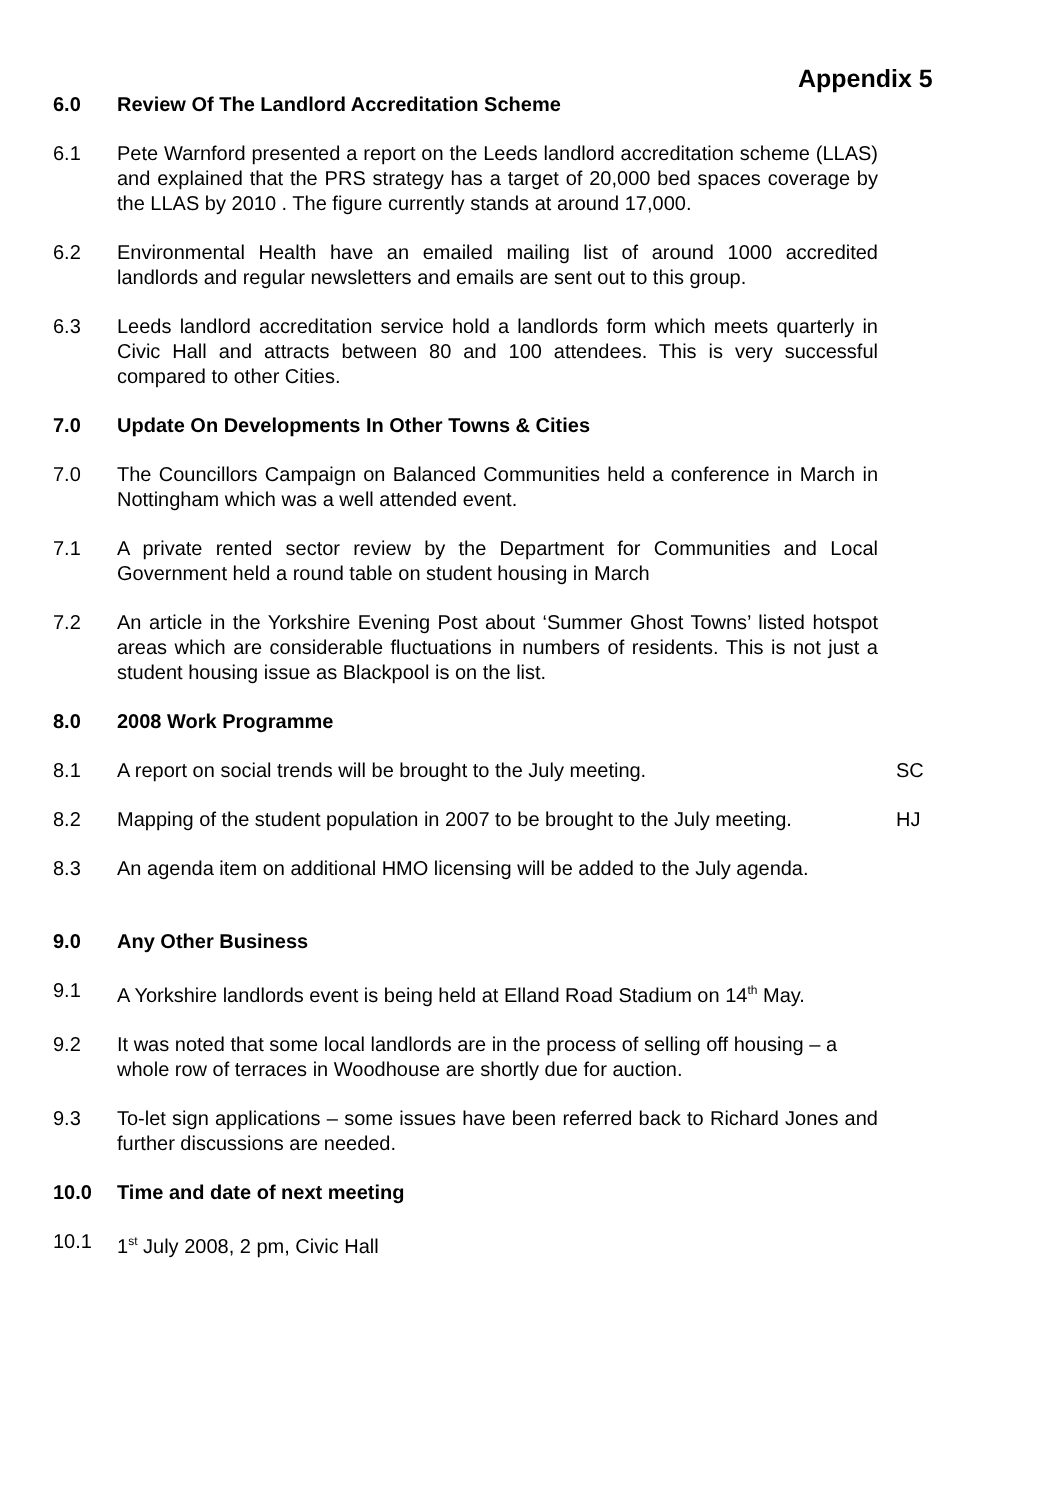Appendix 5
6.0 Review Of The Landlord Accreditation Scheme
6.1 Pete Warnford presented a report on the Leeds landlord accreditation scheme (LLAS) and explained that the PRS strategy has a target of 20,000 bed spaces coverage by the LLAS by 2010 . The figure currently stands at around 17,000.
6.2 Environmental Health have an emailed mailing list of around 1000 accredited landlords and regular newsletters and emails are sent out to this group.
6.3 Leeds landlord accreditation service hold a landlords form which meets quarterly in Civic Hall and attracts between 80 and 100 attendees. This is very successful compared to other Cities.
7.0 Update On Developments In Other Towns & Cities
7.0 The Councillors Campaign on Balanced Communities held a conference in March in Nottingham which was a well attended event.
7.1 A private rented sector review by the Department for Communities and Local Government held a round table on student housing in March
7.2 An article in the Yorkshire Evening Post about ‘Summer Ghost Towns’ listed hotspot areas which are considerable fluctuations in numbers of residents. This is not just a student housing issue as Blackpool is on the list.
8.0 2008 Work Programme
8.1 A report on social trends will be brought to the July meeting. SC
8.2 Mapping of the student population in 2007 to be brought to the July meeting. HJ
8.3 An agenda item on additional HMO licensing will be added to the July agenda.
9.0 Any Other Business
9.1 A Yorkshire landlords event is being held at Elland Road Stadium on 14<sup>th</sup> May.
9.2 It was noted that some local landlords are in the process of selling off housing – a whole row of terraces in Woodhouse are shortly due for auction.
9.3 To-let sign applications – some issues have been referred back to Richard Jones and further discussions are needed.
10.0 Time and date of next meeting
10.1 1<sup>st</sup> July 2008, 2 pm, Civic Hall